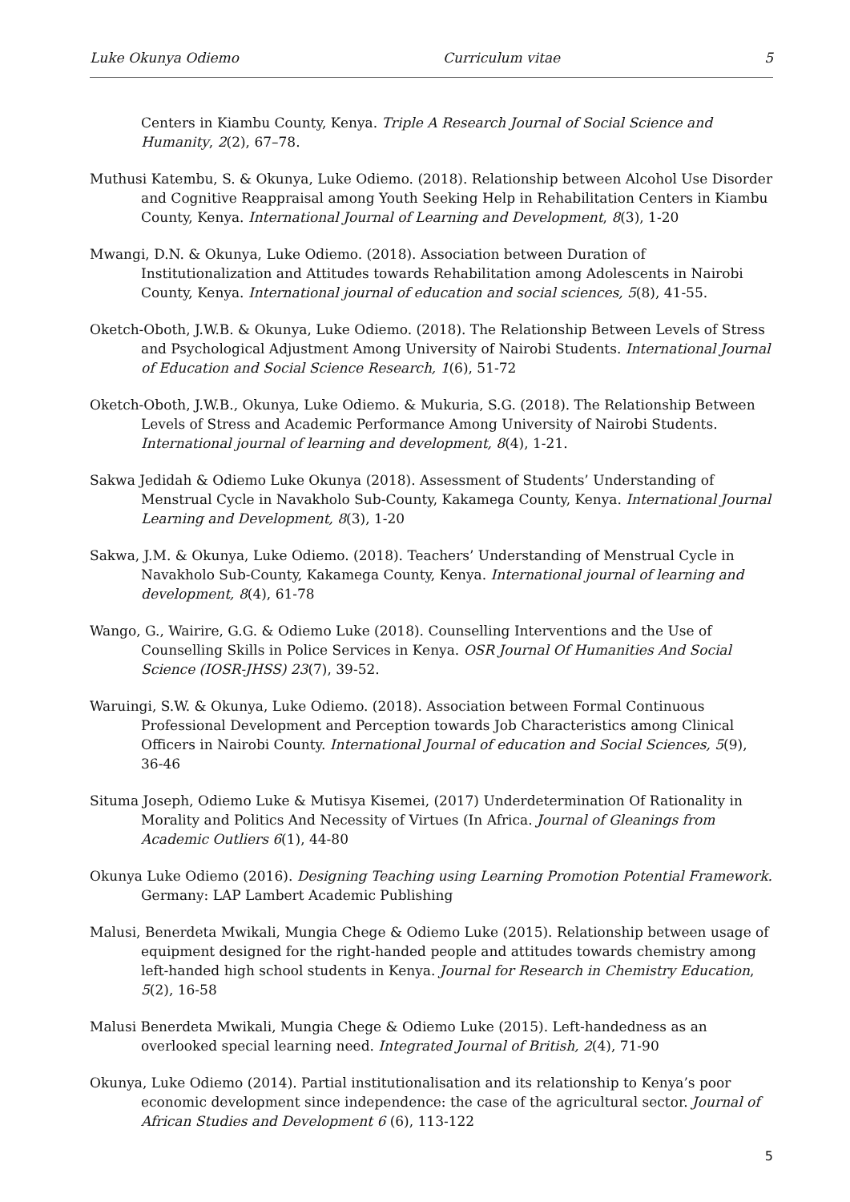Luke Okunya Odiemo Curriculum vitae 5
Centers in Kiambu County, Kenya. Triple A Research Journal of Social Science and Humanity, 2(2), 67–78.
Muthusi Katembu, S. & Okunya, Luke Odiemo. (2018). Relationship between Alcohol Use Disorder and Cognitive Reappraisal among Youth Seeking Help in Rehabilitation Centers in Kiambu County, Kenya. International Journal of Learning and Development, 8(3), 1-20
Mwangi, D.N. & Okunya, Luke Odiemo. (2018). Association between Duration of Institutionalization and Attitudes towards Rehabilitation among Adolescents in Nairobi County, Kenya. International journal of education and social sciences, 5(8), 41-55.
Oketch-Oboth, J.W.B. & Okunya, Luke Odiemo. (2018). The Relationship Between Levels of Stress and Psychological Adjustment Among University of Nairobi Students. International Journal of Education and Social Science Research, 1(6), 51-72
Oketch-Oboth, J.W.B., Okunya, Luke Odiemo. & Mukuria, S.G. (2018). The Relationship Between Levels of Stress and Academic Performance Among University of Nairobi Students. International journal of learning and development, 8(4), 1-21.
Sakwa Jedidah & Odiemo Luke Okunya (2018). Assessment of Students’ Understanding of Menstrual Cycle in Navakholo Sub-County, Kakamega County, Kenya. International Journal Learning and Development, 8(3), 1-20
Sakwa, J.M. & Okunya, Luke Odiemo. (2018). Teachers’ Understanding of Menstrual Cycle in Navakholo Sub-County, Kakamega County, Kenya. International journal of learning and development, 8(4), 61-78
Wango, G., Wairire, G.G. & Odiemo Luke (2018). Counselling Interventions and the Use of Counselling Skills in Police Services in Kenya. OSR Journal Of Humanities And Social Science (IOSR-JHSS) 23(7), 39-52.
Waruingi, S.W. & Okunya, Luke Odiemo. (2018). Association between Formal Continuous Professional Development and Perception towards Job Characteristics among Clinical Officers in Nairobi County. International Journal of education and Social Sciences, 5(9), 36-46
Situma Joseph, Odiemo Luke & Mutisya Kisemei, (2017) Underdetermination Of Rationality in Morality and Politics And Necessity of Virtues (In Africa. Journal of Gleanings from Academic Outliers 6(1), 44-80
Okunya Luke Odiemo (2016). Designing Teaching using Learning Promotion Potential Framework. Germany: LAP Lambert Academic Publishing
Malusi, Benerdeta Mwikali, Mungia Chege & Odiemo Luke (2015). Relationship between usage of equipment designed for the right-handed people and attitudes towards chemistry among left-handed high school students in Kenya. Journal for Research in Chemistry Education, 5(2), 16-58
Malusi Benerdeta Mwikali, Mungia Chege & Odiemo Luke (2015). Left-handedness as an overlooked special learning need. Integrated Journal of British, 2(4), 71-90
Okunya, Luke Odiemo (2014). Partial institutionalisation and its relationship to Kenya’s poor economic development since independence: the case of the agricultural sector. Journal of African Studies and Development 6 (6), 113-122
5